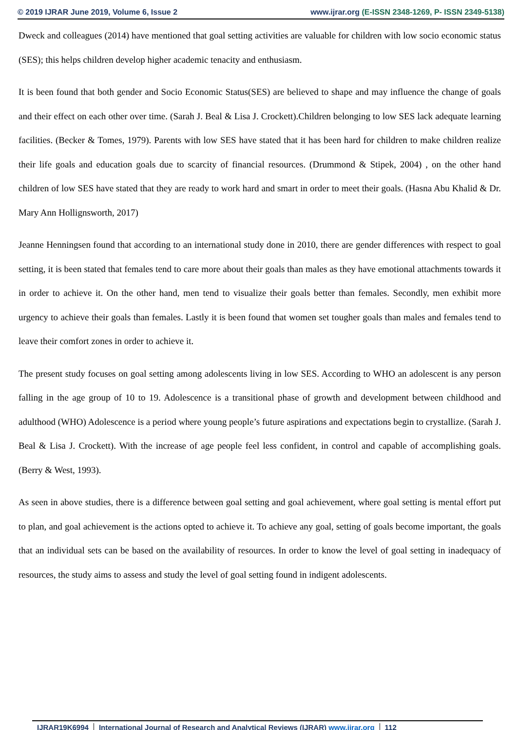© 2019 IJRAR June 2019, Volume 6, Issue 2 www.ijrar.org (E-ISSN 2348-1269, P- ISSN 2349-5138)
Dweck and colleagues (2014) have mentioned that goal setting activities are valuable for children with low socio economic status (SES); this helps children develop higher academic tenacity and enthusiasm.
It is been found that both gender and Socio Economic Status(SES) are believed to shape and may influence the change of goals and their effect on each other over time. (Sarah J. Beal & Lisa J. Crockett).Children belonging to low SES lack adequate learning facilities. (Becker & Tomes, 1979). Parents with low SES have stated that it has been hard for children to make children realize their life goals and education goals due to scarcity of financial resources. (Drummond & Stipek, 2004) , on the other hand children of low SES have stated that they are ready to work hard and smart in order to meet their goals. (Hasna Abu Khalid & Dr. Mary Ann Hollignsworth, 2017)
Jeanne Henningsen found that according to an international study done in 2010, there are gender differences with respect to goal setting, it is been stated that females tend to care more about their goals than males as they have emotional attachments towards it in order to achieve it. On the other hand, men tend to visualize their goals better than females. Secondly, men exhibit more urgency to achieve their goals than females. Lastly it is been found that women set tougher goals than males and females tend to leave their comfort zones in order to achieve it.
The present study focuses on goal setting among adolescents living in low SES. According to WHO an adolescent is any person falling in the age group of 10 to 19. Adolescence is a transitional phase of growth and development between childhood and adulthood (WHO) Adolescence is a period where young people’s future aspirations and expectations begin to crystallize. (Sarah J. Beal & Lisa J. Crockett). With the increase of age people feel less confident, in control and capable of accomplishing goals. (Berry & West, 1993).
As seen in above studies, there is a difference between goal setting and goal achievement, where goal setting is mental effort put to plan, and goal achievement is the actions opted to achieve it. To achieve any goal, setting of goals become important, the goals that an individual sets can be based on the availability of resources. In order to know the level of goal setting in inadequacy of resources, the study aims to assess and study the level of goal setting found in indigent adolescents.
IJRAR19K6994 International Journal of Research and Analytical Reviews (IJRAR) www.ijrar.org 112